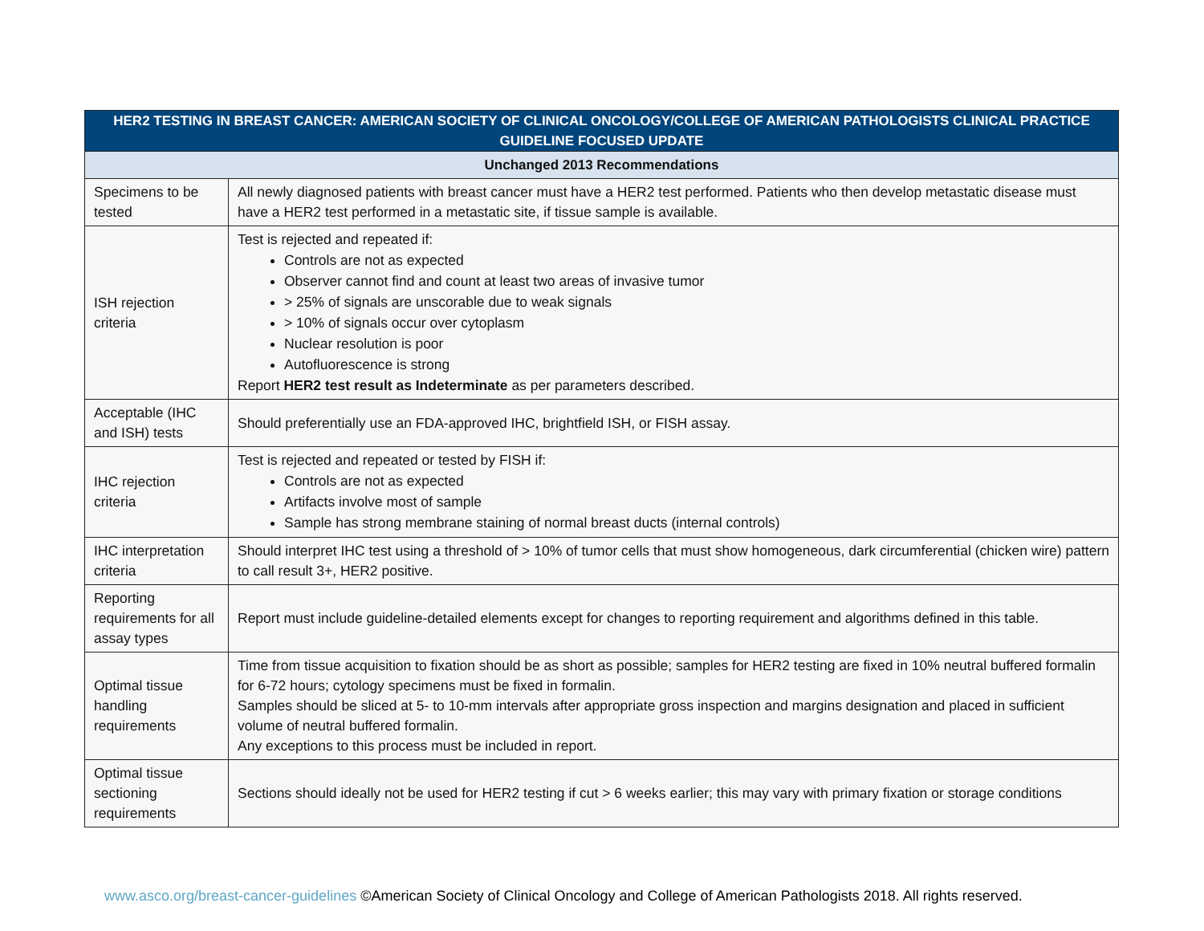| HER2 TESTING IN BREAST CANCER: AMERICAN SOCIETY OF CLINICAL ONCOLOGY/COLLEGE OF AMERICAN PATHOLOGISTS CLINICAL PRACTICE GUIDELINE FOCUSED UPDATE | |
| --- | --- |
| Unchanged 2013 Recommendations | |
| Specimens to be tested | All newly diagnosed patients with breast cancer must have a HER2 test performed. Patients who then develop metastatic disease must have a HER2 test performed in a metastatic site, if tissue sample is available. |
| ISH rejection criteria | Test is rejected and repeated if: Controls are not as expected Observer cannot find and count at least two areas of invasive tumor > 25% of signals are unscorable due to weak signals > 10% of signals occur over cytoplasm Nuclear resolution is poor Autofluorescence is strong Report HER2 test result as Indeterminate as per parameters described. |
| Acceptable (IHC and ISH) tests | Should preferentially use an FDA-approved IHC, brightfield ISH, or FISH assay. |
| IHC rejection criteria | Test is rejected and repeated or tested by FISH if: Controls are not as expected Artifacts involve most of sample Sample has strong membrane staining of normal breast ducts (internal controls) |
| IHC interpretation criteria | Should interpret IHC test using a threshold of > 10% of tumor cells that must show homogeneous, dark circumferential (chicken wire) pattern to call result 3+, HER2 positive. |
| Reporting requirements for all assay types | Report must include guideline-detailed elements except for changes to reporting requirement and algorithms defined in this table. |
| Optimal tissue handling requirements | Time from tissue acquisition to fixation should be as short as possible; samples for HER2 testing are fixed in 10% neutral buffered formalin for 6-72 hours; cytology specimens must be fixed in formalin. Samples should be sliced at 5- to 10-mm intervals after appropriate gross inspection and margins designation and placed in sufficient volume of neutral buffered formalin. Any exceptions to this process must be included in report. |
| Optimal tissue sectioning requirements | Sections should ideally not be used for HER2 testing if cut > 6 weeks earlier; this may vary with primary fixation or storage conditions |
www.asco.org/breast-cancer-guidelines ©American Society of Clinical Oncology and College of American Pathologists 2018. All rights reserved.